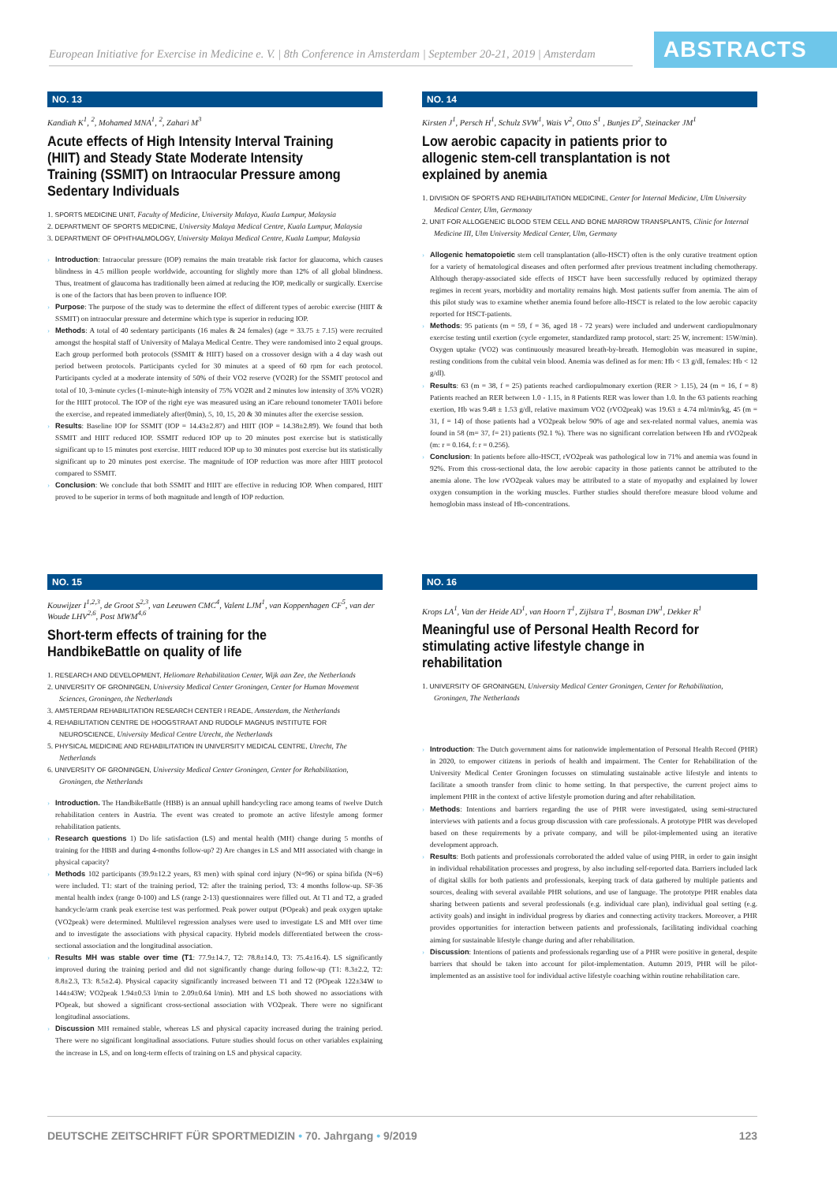European Initiative for Exercise in Medicine e. V. | 8th Conference in Amsterdam | September 20-21, 2019 | Amsterdam
ABSTRACTS
NO. 13
Kandiah K<sup>1</sup>, <sup>2</sup>, Mohamed MNA<sup>1</sup>, <sup>2</sup>, Zahari M<sup>3</sup>
Acute effects of High Intensity Interval Training (HIIT) and Steady State Moderate Intensity Training (SSMIT) on Intraocular Pressure among Sedentary Individuals
1. SPORTS MEDICINE UNIT, Faculty of Medicine, University Malaya, Kuala Lumpur, Malaysia
2. DEPARTMENT OF SPORTS MEDICINE, University Malaya Medical Centre, Kuala Lumpur, Malaysia
3. DEPARTMENT OF OPHTHALMOLOGY, University Malaya Medical Centre, Kuala Lumpur, Malaysia
› Introduction: Intraocular pressure (IOP) remains the main treatable risk factor for glaucoma, which causes blindness in 4.5 million people worldwide, accounting for slightly more than 12% of all global blindness. Thus, treatment of glaucoma has traditionally been aimed at reducing the IOP, medically or surgically. Exercise is one of the factors that has been proven to influence IOP.
› Purpose: The purpose of the study was to determine the effect of different types of aerobic exercise (HIIT & SSMIT) on intraocular pressure and determine which type is superior in reducing IOP.
› Methods: A total of 40 sedentary participants (16 males & 24 females) (age = 33.75 ± 7.15) were recruited amongst the hospital staff of University of Malaya Medical Centre. They were randomised into 2 equal groups. Each group performed both protocols (SSMIT & HIIT) based on a crossover design with a 4 day wash out period between protocols. Participants cycled for 30 minutes at a speed of 60 rpm for each protocol. Participants cycled at a moderate intensity of 50% of their VO2 reserve (VO2R) for the SSMIT protocol and total of 10, 3-minute cycles (1-minute-high intensity of 75% VO2R and 2 minutes low intensity of 35% VO2R) for the HIIT protocol. The IOP of the right eye was measured using an iCare rebound tonometer TA01i before the exercise, and repeated immediately after(0min), 5, 10, 15, 20 & 30 minutes after the exercise session.
› Results: Baseline IOP for SSMIT (IOP = 14.43±2.87) and HIIT (IOP = 14.38±2.89). We found that both SSMIT and HIIT reduced IOP. SSMIT reduced IOP up to 20 minutes post exercise but is statistically significant up to 15 minutes post exercise. HIIT reduced IOP up to 30 minutes post exercise but its statistically significant up to 20 minutes post exercise. The magnitude of IOP reduction was more after HIIT protocol compared to SSMIT.
› Conclusion: We conclude that both SSMIT and HIIT are effective in reducing IOP. When compared, HIIT proved to be superior in terms of both magnitude and length of IOP reduction.
NO. 14
Kirsten J<sup>1</sup>, Persch H<sup>1</sup>, Schulz SVW<sup>1</sup>, Wais V<sup>2</sup>, Otto S<sup>1</sup> , Bunjes D<sup>2</sup>, Steinacker JM<sup>1</sup>
Low aerobic capacity in patients prior to allogenic stem-cell transplantation is not explained by anemia
1. DIVISION OF SPORTS AND REHABILITATION MEDICINE, Center for Internal Medicine, Ulm University Medical Center, Ulm, Germanay
2. UNIT FOR ALLOGENEIC BLOOD STEM CELL AND BONE MARROW TRANSPLANTS, Clinic for Internal Medicine III, Ulm University Medical Center, Ulm, Germany
› Allogenic hematopoietic stem cell transplantation (allo-HSCT) often is the only curative treatment option for a variety of hematological diseases and often performed after previous treatment including chemotherapy. Although therapy-associated side effects of HSCT have been successfully reduced by optimized therapy regimes in recent years, morbidity and mortality remains high. Most patients suffer from anemia. The aim of this pilot study was to examine whether anemia found before allo-HSCT is related to the low aerobic capacity reported for HSCT-patients.
› Methods: 95 patients (m = 59, f = 36, aged 18 - 72 years) were included and underwent cardiopulmonary exercise testing until exertion (cycle ergometer, standardized ramp protocol, start: 25 W, increment: 15W/min). Oxygen uptake (VO2) was continuously measured breath-by-breath. Hemoglobin was measured in supine, resting conditions from the cubital vein blood. Anemia was defined as for men: Hb < 13 g/dl, females: Hb < 12 g/dl).
› Results: 63 (m = 38, f = 25) patients reached cardiopulmonary exertion (RER > 1.15), 24 (m = 16, f = 8) Patients reached an RER between 1.0 - 1.15, in 8 Patients RER was lower than 1.0. In the 63 patients reaching exertion, Hb was 9.48 ± 1.53 g/dl, relative maximum VO2 (rVO2peak) was 19.63 ± 4.74 ml/min/kg, 45 (m = 31, f = 14) of those patients had a VO2peak below 90% of age and sex-related normal values, anemia was found in 58 (m= 37, f= 21) patients (92.1 %). There was no significant correlation between Hb and rVO2peak (m: r = 0.164, f: r = 0.256).
› Conclusion: In patients before allo-HSCT, rVO2peak was pathological low in 71% and anemia was found in 92%. From this cross-sectional data, the low aerobic capacity in those patients cannot be attributed to the anemia alone. The low rVO2peak values may be attributed to a state of myopathy and explained by lower oxygen consumption in the working muscles. Further studies should therefore measure blood volume and hemoglobin mass instead of Hb-concentrations.
NO. 15
Kouwijzer I<sup>1,2,3</sup>, de Groot S<sup>2,3</sup>, van Leeuwen CMC<sup>4</sup>, Valent LJM<sup>1</sup>, van Koppenhagen CF<sup>5</sup>, van der Woude LHV<sup>2,6</sup>, Post MWM<sup>4,6</sup>
Short-term effects of training for the HandbikeBattle on quality of life
1. RESEARCH AND DEVELOPMENT, Heliomare Rehabilitation Center, Wijk aan Zee, the Netherlands
2. UNIVERSITY OF GRONINGEN, University Medical Center Groningen, Center for Human Movement Sciences, Groningen, the Netherlands
3. AMSTERDAM REHABILITATION RESEARCH CENTER I READE, Amsterdam, the Netherlands
4. REHABILITATION CENTRE DE HOOGSTRAAT AND RUDOLF MAGNUS INSTITUTE FOR NEUROSCIENCE, University Medical Centre Utrecht, the Netherlands
5. PHYSICAL MEDICINE AND REHABILITATION IN UNIVERSITY MEDICAL CENTRE, Utrecht, The Netherlands
6. UNIVERSITY OF GRONINGEN, University Medical Center Groningen, Center for Rehabilitation, Groningen, the Netherlands
› Introduction. The HandbikeBattle (HBB) is an annual uphill handcycling race among teams of twelve Dutch rehabilitation centers in Austria. The event was created to promote an active lifestyle among former rehabilitation patients.
› Research questions 1) Do life satisfaction (LS) and mental health (MH) change during 5 months of training for the HBB and during 4-months follow-up? 2) Are changes in LS and MH associated with change in physical capacity?
› Methods 102 participants (39.9±12.2 years, 83 men) with spinal cord injury (N=96) or spina bifida (N=6) were included. T1: start of the training period, T2: after the training period, T3: 4 months follow-up. SF-36 mental health index (range 0-100) and LS (range 2-13) questionnaires were filled out. At T1 and T2, a graded handcycle/arm crank peak exercise test was performed. Peak power output (POpeak) and peak oxygen uptake (VO2peak) were determined. Multilevel regression analyses were used to investigate LS and MH over time and to investigate the associations with physical capacity. Hybrid models differentiated between the cross-sectional association and the longitudinal association.
› Results MH was stable over time (T1: 77.9±14.7, T2: 78.8±14.0, T3: 75.4±16.4). LS significantly improved during the training period and did not significantly change during follow-up (T1: 8.3±2.2, T2: 8.8±2.3, T3: 8.5±2.4). Physical capacity significantly increased between T1 and T2 (POpeak 122±34W to 144±43W; VO2peak 1.94±0.53 l/min to 2.09±0.64 l/min). MH and LS both showed no associations with POpeak, but showed a significant cross-sectional association with VO2peak. There were no significant longitudinal associations.
› Discussion MH remained stable, whereas LS and physical capacity increased during the training period. There were no significant longitudinal associations. Future studies should focus on other variables explaining the increase in LS, and on long-term effects of training on LS and physical capacity.
NO. 16
Krops LA<sup>1</sup>, Van der Heide AD<sup>1</sup>, van Hoorn T<sup>1</sup>, Zijlstra T<sup>1</sup>, Bosman DW<sup>1</sup>, Dekker R<sup>1</sup>
Meaningful use of Personal Health Record for stimulating active lifestyle change in rehabilitation
1. UNIVERSITY OF GRONINGEN, University Medical Center Groningen, Center for Rehabilitation, Groningen, The Netherlands
› Introduction: The Dutch government aims for nationwide implementation of Personal Health Record (PHR) in 2020, to empower citizens in periods of health and impairment. The Center for Rehabilitation of the University Medical Center Groningen focusses on stimulating sustainable active lifestyle and intents to facilitate a smooth transfer from clinic to home setting. In that perspective, the current project aims to implement PHR in the context of active lifestyle promotion during and after rehabilitation.
› Methods: Intentions and barriers regarding the use of PHR were investigated, using semi-structured interviews with patients and a focus group discussion with care professionals. A prototype PHR was developed based on these requirements by a private company, and will be pilot-implemented using an iterative development approach.
› Results: Both patients and professionals corroborated the added value of using PHR, in order to gain insight in individual rehabilitation processes and progress, by also including self-reported data. Barriers included lack of digital skills for both patients and professionals, keeping track of data gathered by multiple patients and sources, dealing with several available PHR solutions, and use of language. The prototype PHR enables data sharing between patients and several professionals (e.g. individual care plan), individual goal setting (e.g. activity goals) and insight in individual progress by diaries and connecting activity trackers. Moreover, a PHR provides opportunities for interaction between patients and professionals, facilitating individual coaching aiming for sustainable lifestyle change during and after rehabilitation.
› Discussion: Intentions of patients and professionals regarding use of a PHR were positive in general, despite barriers that should be taken into account for pilot-implementation. Autumn 2019, PHR will be pilot-implemented as an assistive tool for individual active lifestyle coaching within routine rehabilitation care.
DEUTSCHE ZEITSCHRIFT FÜR SPORTMEDIZIN • 70. Jahrgang • 9/2019 123